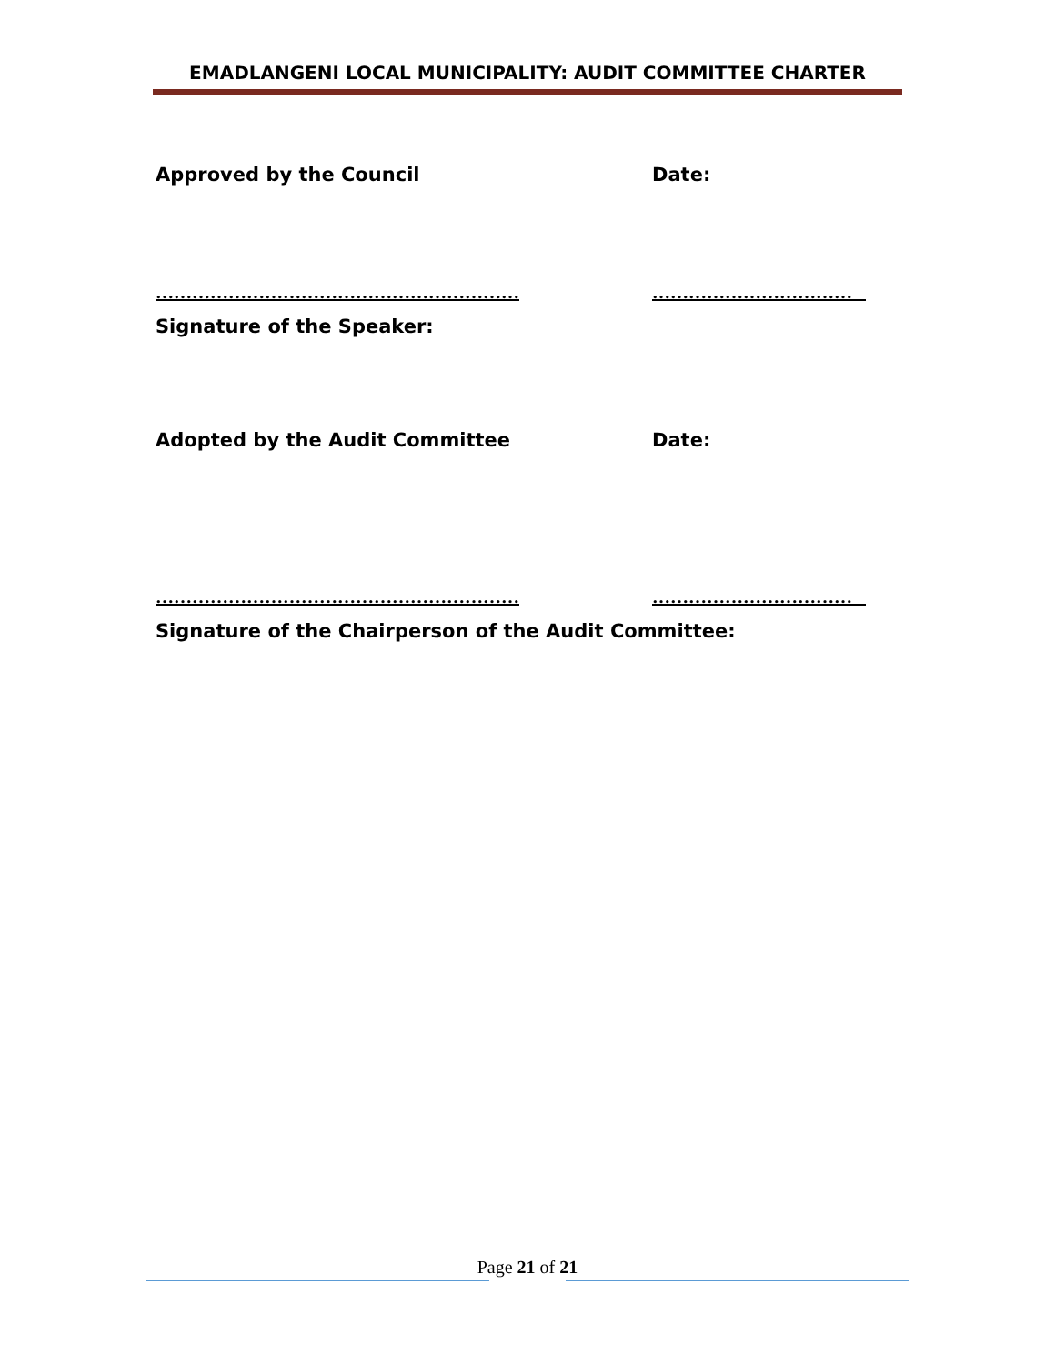EMADLANGENI LOCAL MUNICIPALITY: AUDIT COMMITTEE CHARTER
Approved by the Council Date:
…………………………………………………… ……………………………
Signature of the Speaker:
Adopted by the Audit Committee Date:
…………………………………………………… ……………………………
Signature of the Chairperson of the Audit Committee:
Page 21 of 21